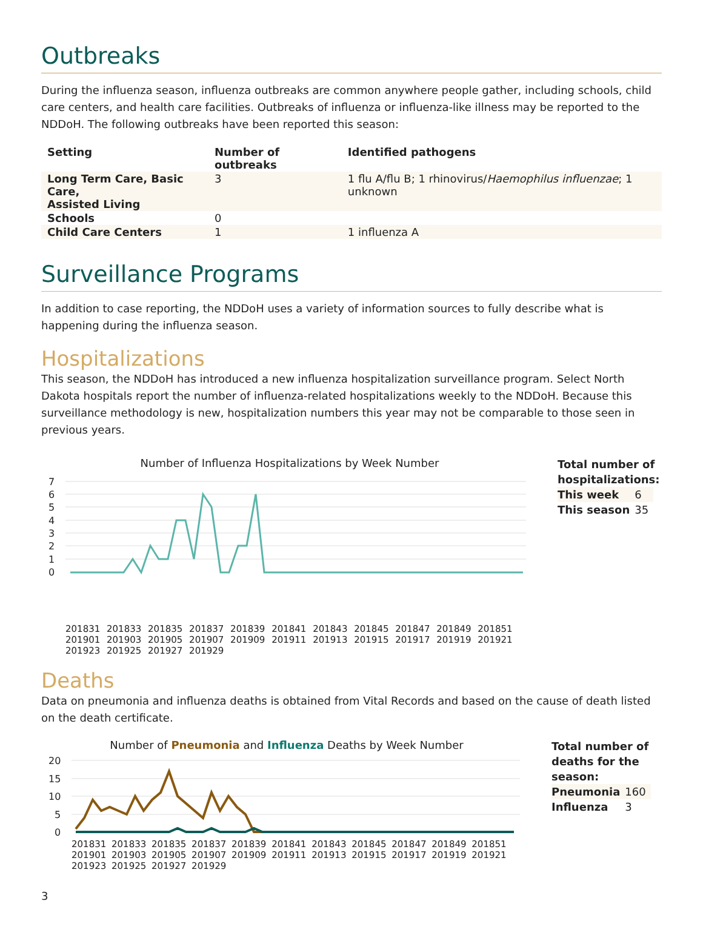Outbreaks
During the influenza season, influenza outbreaks are common anywhere people gather, including schools, child care centers, and health care facilities. Outbreaks of influenza or influenza-like illness may be reported to the NDDoH. The following outbreaks have been reported this season:
| Setting | Number of outbreaks | Identified pathogens |
| --- | --- | --- |
| Long Term Care, Basic Care, Assisted Living | 3 | 1 flu A/flu B; 1 rhinovirus/ Haemophilus influenzae ; 1 unknown |
| Schools | 0 | |
| Child Care Centers | 1 | 1 influenza A |
Surveillance Programs
In addition to case reporting, the NDDoH uses a variety of information sources to fully describe what is happening during the influenza season.
Hospitalizations
This season, the NDDoH has introduced a new influenza hospitalization surveillance program. Select North Dakota hospitals report the number of influenza-related hospitalizations weekly to the NDDoH. Because this surveillance methodology is new, hospitalization numbers this year may not be comparable to those seen in previous years.
Number of Influenza Hospitalizations by Week Number
7
6
5
4
3
2
1
0
201831 201833 201835 201837 201839 201841 201843 201845 201847 201849 201851 201901 201903 201905 201907 201909 201911 201913 201915 201917 201919 201921 201923 201925 201927 201929
Total number of
hospitalizations:
| This week | 6 |
| This season | 35 |
Deaths
Data on pneumonia and influenza deaths is obtained from Vital Records and based on the cause of death listed on the death certificate.
Number of Pneumonia and Influenza Deaths by Week Number
20
15
10
5
0
201831 201833 201835 201837 201839 201841 201843 201845 201847 201849 201851 201901 201903 201905 201907 201909 201911 201913 201915 201917 201919 201921 201923 201925 201927 201929
Total number of
deaths for the
season:
| Pneumonia | 160 |
| Influenza | 3 |
3